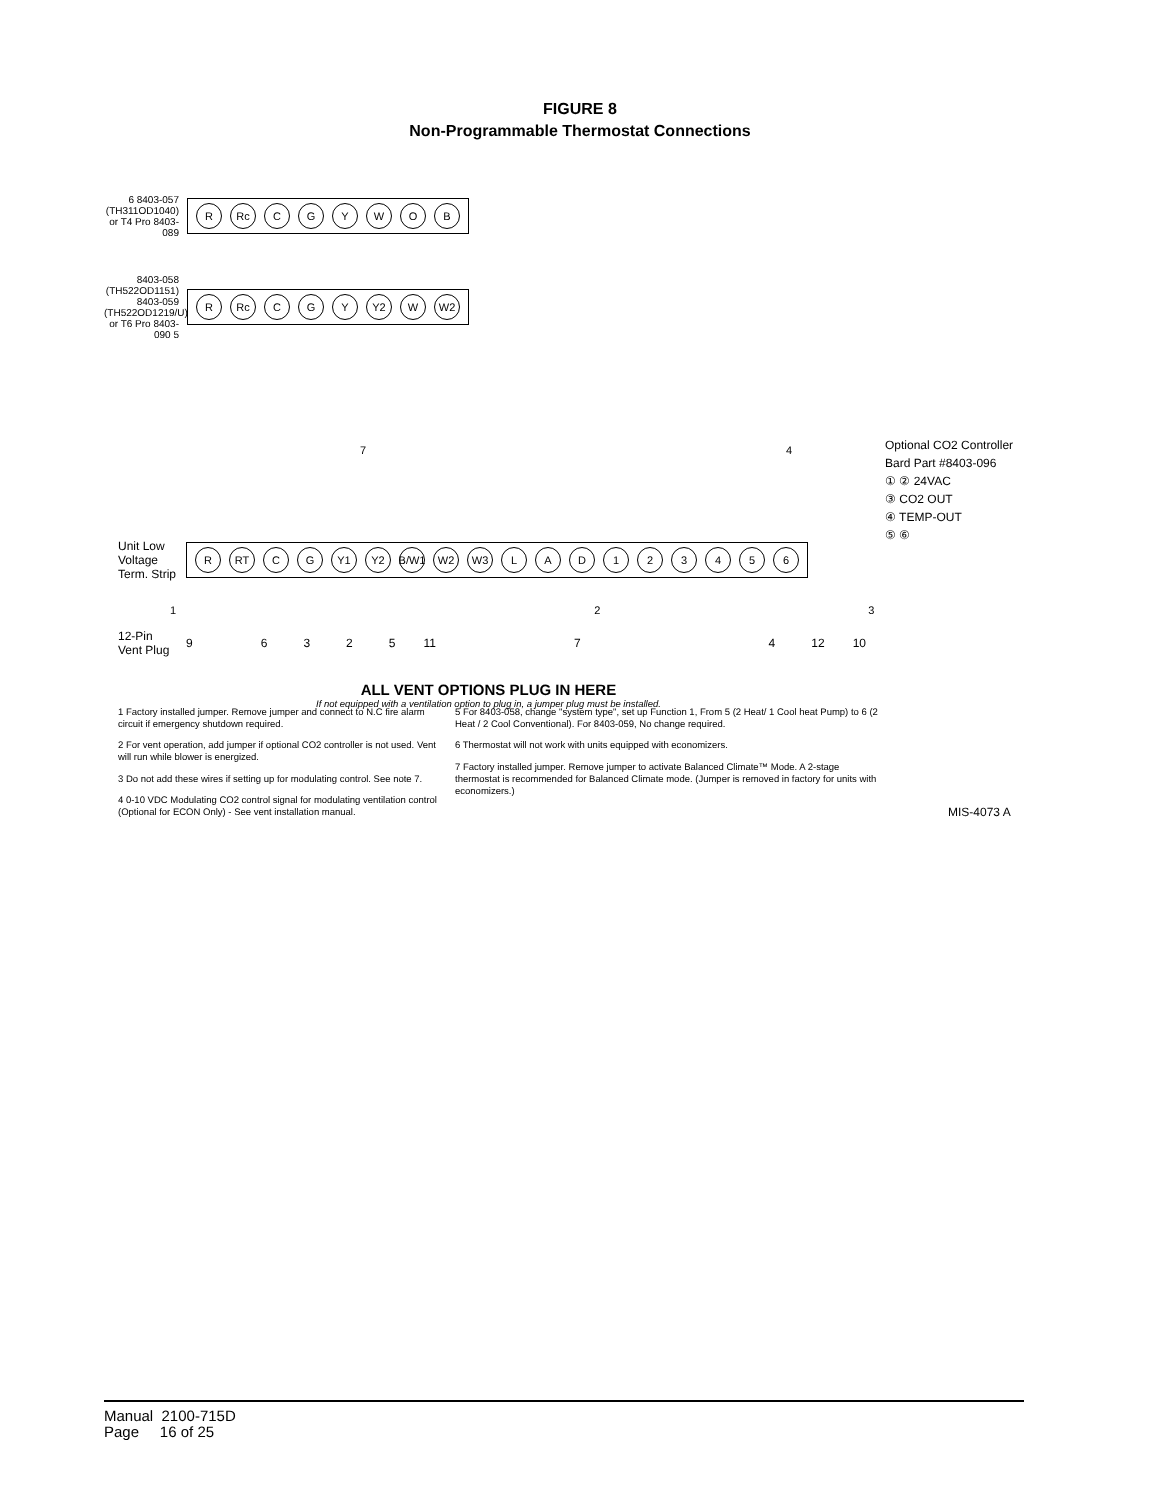FIGURE 8
Non-Programmable Thermostat Connections
6 8403-057 (TH311OD1040) or T4 Pro 8403-089
R Rc CGYWOB
8403-058 (TH522OD1151) 8403-059 (TH522OD1219/U) or T6 Pro 8403-090 5
R Rc C G Y Y2 W W2
7 4
Optional CO2 Controller
Bard Part #8403-096
① ② 24VAC
③ CO2 OUT
④ TEMP-OUT
⑤ ⑥
Unit Low Voltage Term. Strip
R RT C G Y1 Y2 B/W1 W2 W3 LAD 123456
1 2 3
12-Pin Vent Plug
96325 11 7 4 12 10
ALL VENT OPTIONS PLUG IN HERE
If not equipped with a ventilation option to plug in, a jumper plug must be installed.
1 Factory installed jumper. Remove jumper and connect to N.C fire alarm circuit if emergency shutdown required.
2 For vent operation, add jumper if optional CO2 controller is not used. Vent will run while blower is energized.
3 Do not add these wires if setting up for modulating control. See note 7.
4 0-10 VDC Modulating CO2 control signal for modulating ventilation control (Optional for ECON Only) - See vent installation manual.
5 For 8403-058, change "system type", set up Function 1, From 5 (2 Heat/ 1 Cool heat Pump) to 6 (2 Heat / 2 Cool Conventional). For 8403-059, No change required.
6 Thermostat will not work with units equipped with economizers.
7 Factory installed jumper. Remove jumper to activate Balanced Climate™ Mode. A 2-stage thermostat is recommended for Balanced Climate mode. (Jumper is removed in factory for units with economizers.)
MIS-4073 A
Manual 2100-715D
Page 16 of 25